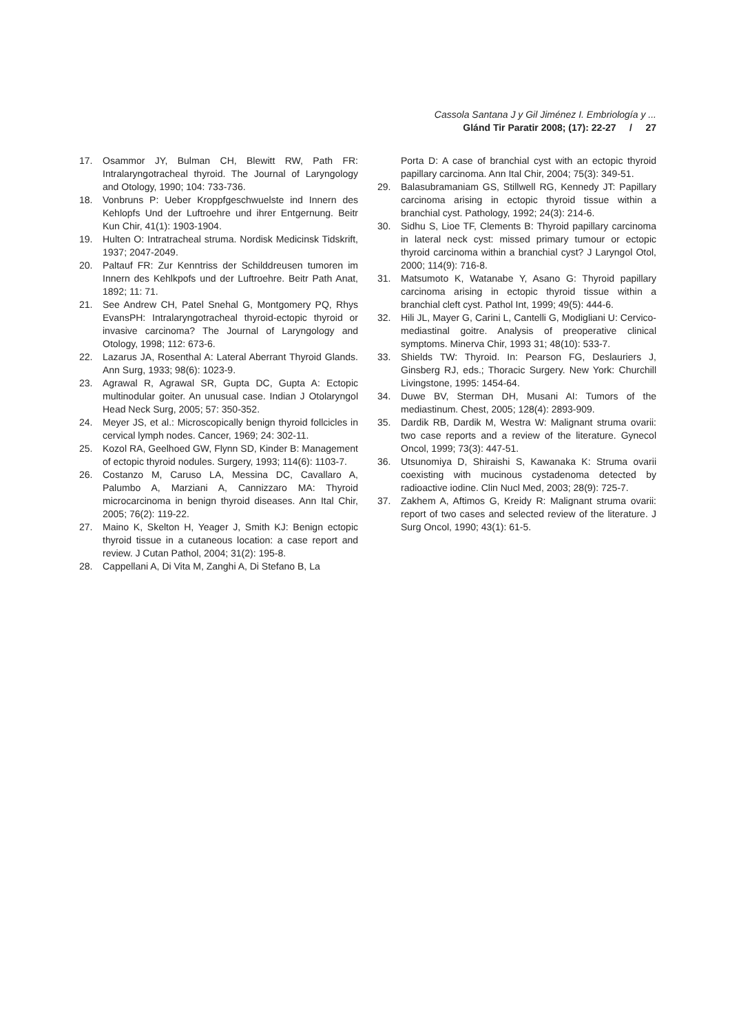Cassola Santana J y Gil Jiménez I. Embriología y ...
Glánd Tir Paratir 2008; (17): 22-27 / 27
17. Osammor JY, Bulman CH, Blewitt RW, Path FR: Intralaryngotracheal thyroid. The Journal of Laryngology and Otology, 1990; 104: 733-736.
18. Vonbruns P: Ueber Kroppfgeschwuelste ind Innern des Kehlopfs Und der Luftroehre und ihrer Entgernung. Beitr Kun Chir, 41(1): 1903-1904.
19. Hulten O: Intratracheal struma. Nordisk Medicinsk Tidskrift, 1937; 2047-2049.
20. Paltauf FR: Zur Kenntriss der Schilddreusen tumoren im Innern des Kehlkpofs und der Luftroehre. Beitr Path Anat, 1892; 11: 71.
21. See Andrew CH, Patel Snehal G, Montgomery PQ, Rhys EvansPH: Intralaryngotracheal thyroid-ectopic thyroid or invasive carcinoma? The Journal of Laryngology and Otology, 1998; 112: 673-6.
22. Lazarus JA, Rosenthal A: Lateral Aberrant Thyroid Glands. Ann Surg, 1933; 98(6): 1023-9.
23. Agrawal R, Agrawal SR, Gupta DC, Gupta A: Ectopic multinodular goiter. An unusual case. Indian J Otolaryngol Head Neck Surg, 2005; 57: 350-352.
24. Meyer JS, et al.: Microscopically benign thyroid follcicles in cervical lymph nodes. Cancer, 1969; 24: 302-11.
25. Kozol RA, Geelhoed GW, Flynn SD, Kinder B: Management of ectopic thyroid nodules. Surgery, 1993; 114(6): 1103-7.
26. Costanzo M, Caruso LA, Messina DC, Cavallaro A, Palumbo A, Marziani A, Cannizzaro MA: Thyroid microcarcinoma in benign thyroid diseases. Ann Ital Chir, 2005; 76(2): 119-22.
27. Maino K, Skelton H, Yeager J, Smith KJ: Benign ectopic thyroid tissue in a cutaneous location: a case report and review. J Cutan Pathol, 2004; 31(2): 195-8.
28. Cappellani A, Di Vita M, Zanghi A, Di Stefano B, La
Porta D: A case of branchial cyst with an ectopic thyroid papillary carcinoma. Ann Ital Chir, 2004; 75(3): 349-51.
29. Balasubramaniam GS, Stillwell RG, Kennedy JT: Papillary carcinoma arising in ectopic thyroid tissue within a branchial cyst. Pathology, 1992; 24(3): 214-6.
30. Sidhu S, Lioe TF, Clements B: Thyroid papillary carcinoma in lateral neck cyst: missed primary tumour or ectopic thyroid carcinoma within a branchial cyst? J Laryngol Otol, 2000; 114(9): 716-8.
31. Matsumoto K, Watanabe Y, Asano G: Thyroid papillary carcinoma arising in ectopic thyroid tissue within a branchial cleft cyst. Pathol Int, 1999; 49(5): 444-6.
32. Hili JL, Mayer G, Carini L, Cantelli G, Modigliani U: Cervico-mediastinal goitre. Analysis of preoperative clinical symptoms. Minerva Chir, 1993 31; 48(10): 533-7.
33. Shields TW: Thyroid. In: Pearson FG, Deslauriers J, Ginsberg RJ, eds.; Thoracic Surgery. New York: Churchill Livingstone, 1995: 1454-64.
34. Duwe BV, Sterman DH, Musani AI: Tumors of the mediastinum. Chest, 2005; 128(4): 2893-909.
35. Dardik RB, Dardik M, Westra W: Malignant struma ovarii: two case reports and a review of the literature. Gynecol Oncol, 1999; 73(3): 447-51.
36. Utsunomiya D, Shiraishi S, Kawanaka K: Struma ovarii coexisting with mucinous cystadenoma detected by radioactive iodine. Clin Nucl Med, 2003; 28(9): 725-7.
37. Zakhem A, Aftimos G, Kreidy R: Malignant struma ovarii: report of two cases and selected review of the literature. J Surg Oncol, 1990; 43(1): 61-5.